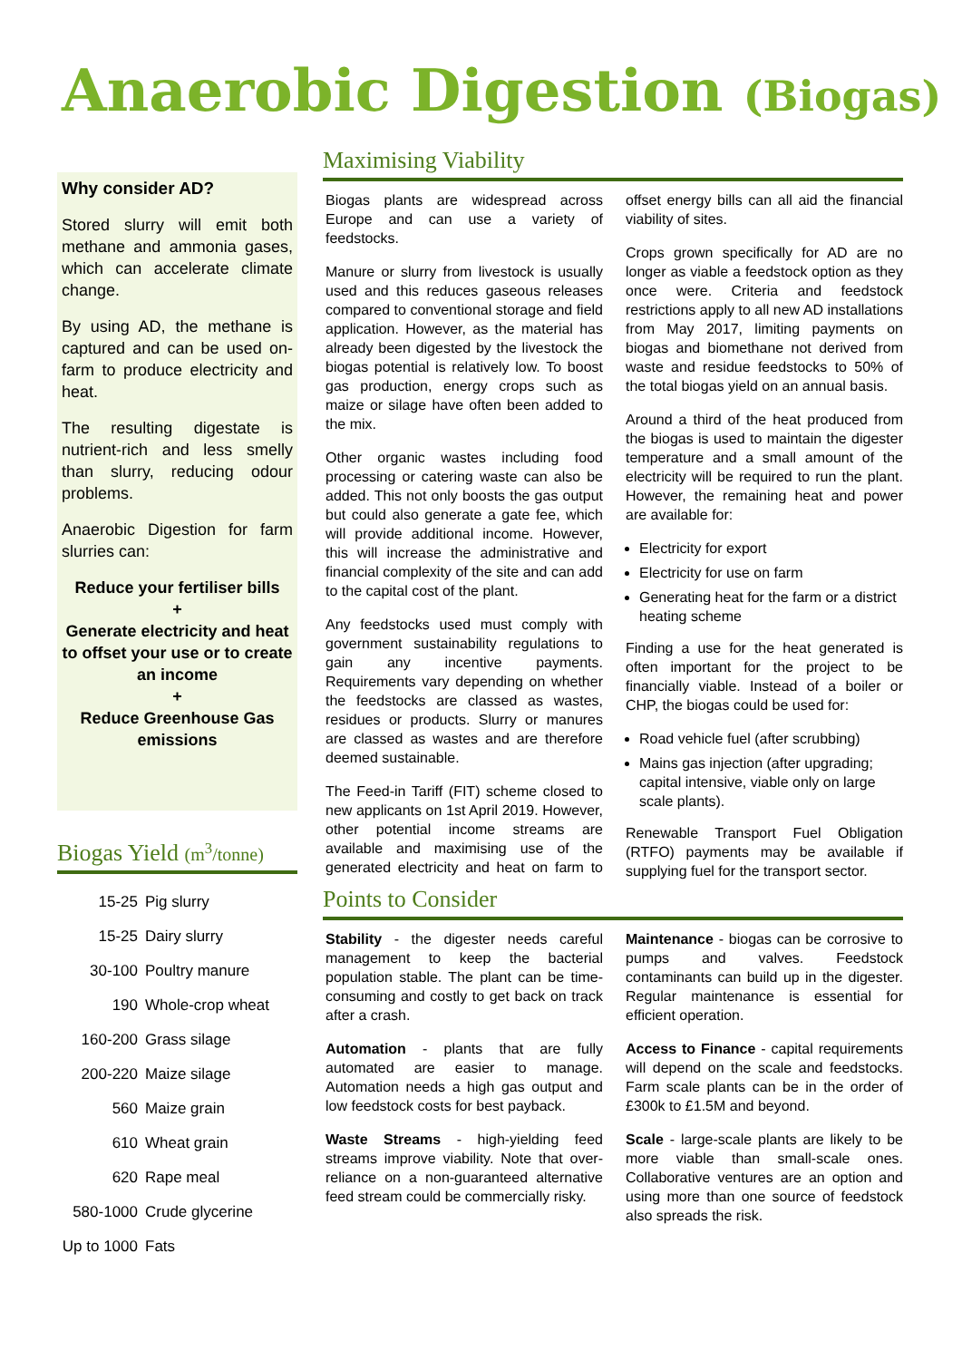Anaerobic Digestion (Biogas)
Why consider AD?
Stored slurry will emit both methane and ammonia gases, which can accelerate climate change.
By using AD, the methane is captured and can be used on-farm to produce electricity and heat.
The resulting digestate is nutrient-rich and less smelly than slurry, reducing odour problems.
Anaerobic Digestion for farm slurries can:
Reduce your fertiliser bills
+
Generate electricity and heat to offset your use or to create an income
+
Reduce Greenhouse Gas emissions
Biogas Yield (m<sup>3</sup>/tonne)
| 15-25 | Pig slurry |
| 15-25 | Dairy slurry |
| 30-100 | Poultry manure |
| 190 | Whole-crop wheat |
| 160-200 | Grass silage |
| 200-220 | Maize silage |
| 560 | Maize grain |
| 610 | Wheat grain |
| 620 | Rape meal |
| 580-1000 | Crude glycerine |
| Up to 1000 | Fats |
Maximising Viability
Biogas plants are widespread across Europe and can use a variety of feedstocks.
Manure or slurry from livestock is usually used and this reduces gaseous releases compared to conventional storage and field application. However, as the material has already been digested by the livestock the biogas potential is relatively low. To boost gas production, energy crops such as maize or silage have often been added to the mix.
Other organic wastes including food processing or catering waste can also be added. This not only boosts the gas output but could also generate a gate fee, which will provide additional income. However, this will increase the administrative and financial complexity of the site and can add to the capital cost of the plant.
Any feedstocks used must comply with government sustainability regulations to gain any incentive payments. Requirements vary depending on whether the feedstocks are classed as wastes, residues or products. Slurry or manures are classed as wastes and are therefore deemed sustainable.
The Feed-in Tariff (FIT) scheme closed to new applicants on 1st April 2019. However, other potential income streams are available and maximising use of the generated electricity and heat on farm to offset energy bills can all aid the financial viability of sites.
Crops grown specifically for AD are no longer as viable a feedstock option as they once were. Criteria and feedstock restrictions apply to all new AD installations from May 2017, limiting payments on biogas and biomethane not derived from waste and residue feedstocks to 50% of the total biogas yield on an annual basis.
Around a third of the heat produced from the biogas is used to maintain the digester temperature and a small amount of the electricity will be required to run the plant. However, the remaining heat and power are available for:
Electricity for export
Electricity for use on farm
Generating heat for the farm or a district heating scheme
Finding a use for the heat generated is often important for the project to be financially viable. Instead of a boiler or CHP, the biogas could be used for:
Road vehicle fuel (after scrubbing)
Mains gas injection (after upgrading; capital intensive, viable only on large scale plants).
Renewable Transport Fuel Obligation (RTFO) payments may be available if supplying fuel for the transport sector.
Points to Consider
Stability - the digester needs careful management to keep the bacterial population stable. The plant can be time-consuming and costly to get back on track after a crash.
Automation - plants that are fully automated are easier to manage. Automation needs a high gas output and low feedstock costs for best payback.
Waste Streams - high-yielding feed streams improve viability. Note that over-reliance on a non-guaranteed alternative feed stream could be commercially risky.
Maintenance - biogas can be corrosive to pumps and valves. Feedstock contaminants can build up in the digester. Regular maintenance is essential for efficient operation.
Access to Finance - capital requirements will depend on the scale and feedstocks. Farm scale plants can be in the order of £300k to £1.5M and beyond.
Scale - large-scale plants are likely to be more viable than small-scale ones. Collaborative ventures are an option and using more than one source of feedstock also spreads the risk.